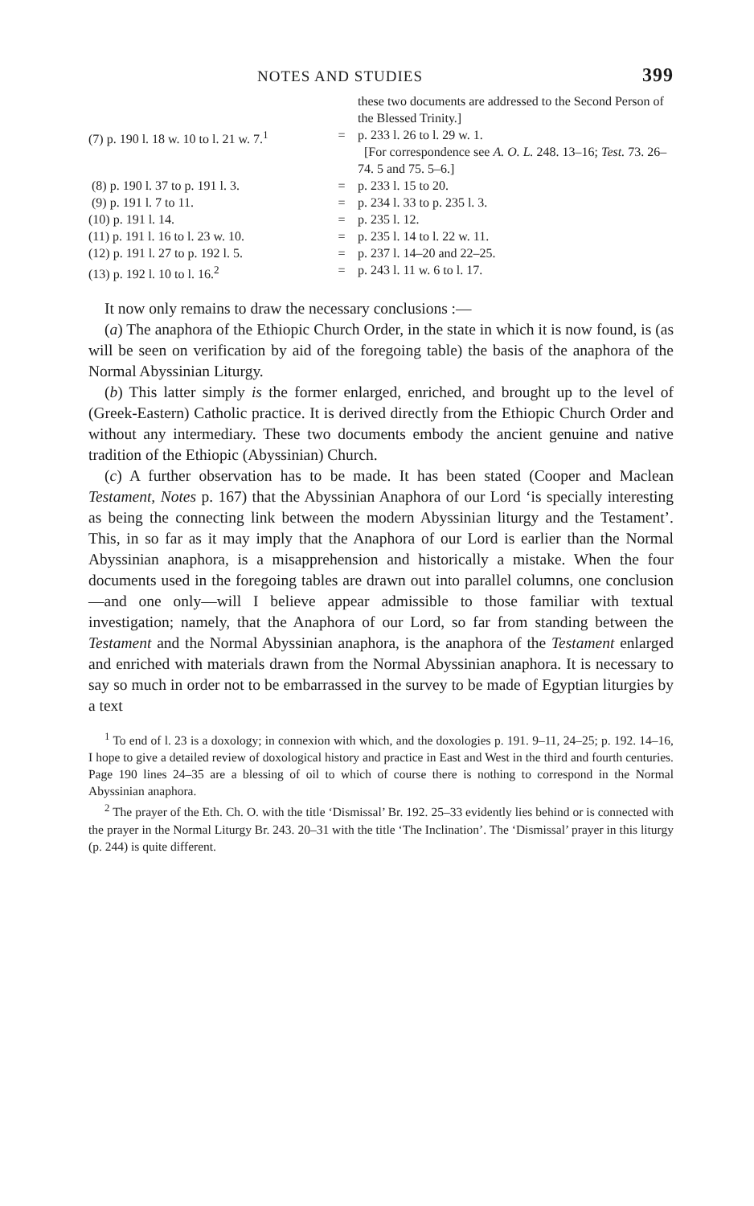NOTES AND STUDIES 399
| | | these two documents are addressed to the Second Person of the Blessed Trinity.] |
| (7) p. 190 l. 18 w. 10 to l. 21 w. 7.<sup>1</sup> | = | p. 233 l. 26 to l. 29 w. 1. [For correspondence see A. O. L. 248. 13–16; Test. 73. 26–74. 5 and 75. 5–6.] |
| (8) p. 190 l. 37 to p. 191 l. 3. | = | p. 233 l. 15 to 20. |
| (9) p. 191 l. 7 to 11. | = | p. 234 l. 33 to p. 235 l. 3. |
| (10) p. 191 l. 14. | = | p. 235 l. 12. |
| (11) p. 191 l. 16 to l. 23 w. 10. | = | p. 235 l. 14 to l. 22 w. 11. |
| (12) p. 191 l. 27 to p. 192 l. 5. | = | p. 237 l. 14–20 and 22–25. |
| (13) p. 192 l. 10 to l. 16.<sup>2</sup> | = | p. 243 l. 11 w. 6 to l. 17. |
It now only remains to draw the necessary conclusions :—
(a) The anaphora of the Ethiopic Church Order, in the state in which it is now found, is (as will be seen on verification by aid of the foregoing table) the basis of the anaphora of the Normal Abyssinian Liturgy.
(b) This latter simply is the former enlarged, enriched, and brought up to the level of (Greek-Eastern) Catholic practice. It is derived directly from the Ethiopic Church Order and without any intermediary. These two documents embody the ancient genuine and native tradition of the Ethiopic (Abyssinian) Church.
(c) A further observation has to be made. It has been stated (Cooper and Maclean Testament, Notes p. 167) that the Abyssinian Anaphora of our Lord ‘is specially interesting as being the connecting link between the modern Abyssinian liturgy and the Testament’. This, in so far as it may imply that the Anaphora of our Lord is earlier than the Normal Abyssinian anaphora, is a misapprehension and historically a mistake. When the four documents used in the foregoing tables are drawn out into parallel columns, one conclusion—and one only—will I believe appear admissible to those familiar with textual investigation; namely, that the Anaphora of our Lord, so far from standing between the Testament and the Normal Abyssinian anaphora, is the anaphora of the Testament enlarged and enriched with materials drawn from the Normal Abyssinian anaphora. It is necessary to say so much in order not to be embarrassed in the survey to be made of Egyptian liturgies by a text
<sup>1</sup> To end of l. 23 is a doxology; in connexion with which, and the doxologies p. 191. 9–11, 24–25; p. 192. 14–16, I hope to give a detailed review of doxological history and practice in East and West in the third and fourth centuries. Page 190 lines 24–35 are a blessing of oil to which of course there is nothing to correspond in the Normal Abyssinian anaphora.
<sup>2</sup> The prayer of the Eth. Ch. O. with the title ‘Dismissal’ Br. 192. 25–33 evidently lies behind or is connected with the prayer in the Normal Liturgy Br. 243. 20–31 with the title ‘The Inclination’. The ‘Dismissal’ prayer in this liturgy (p. 244) is quite different.